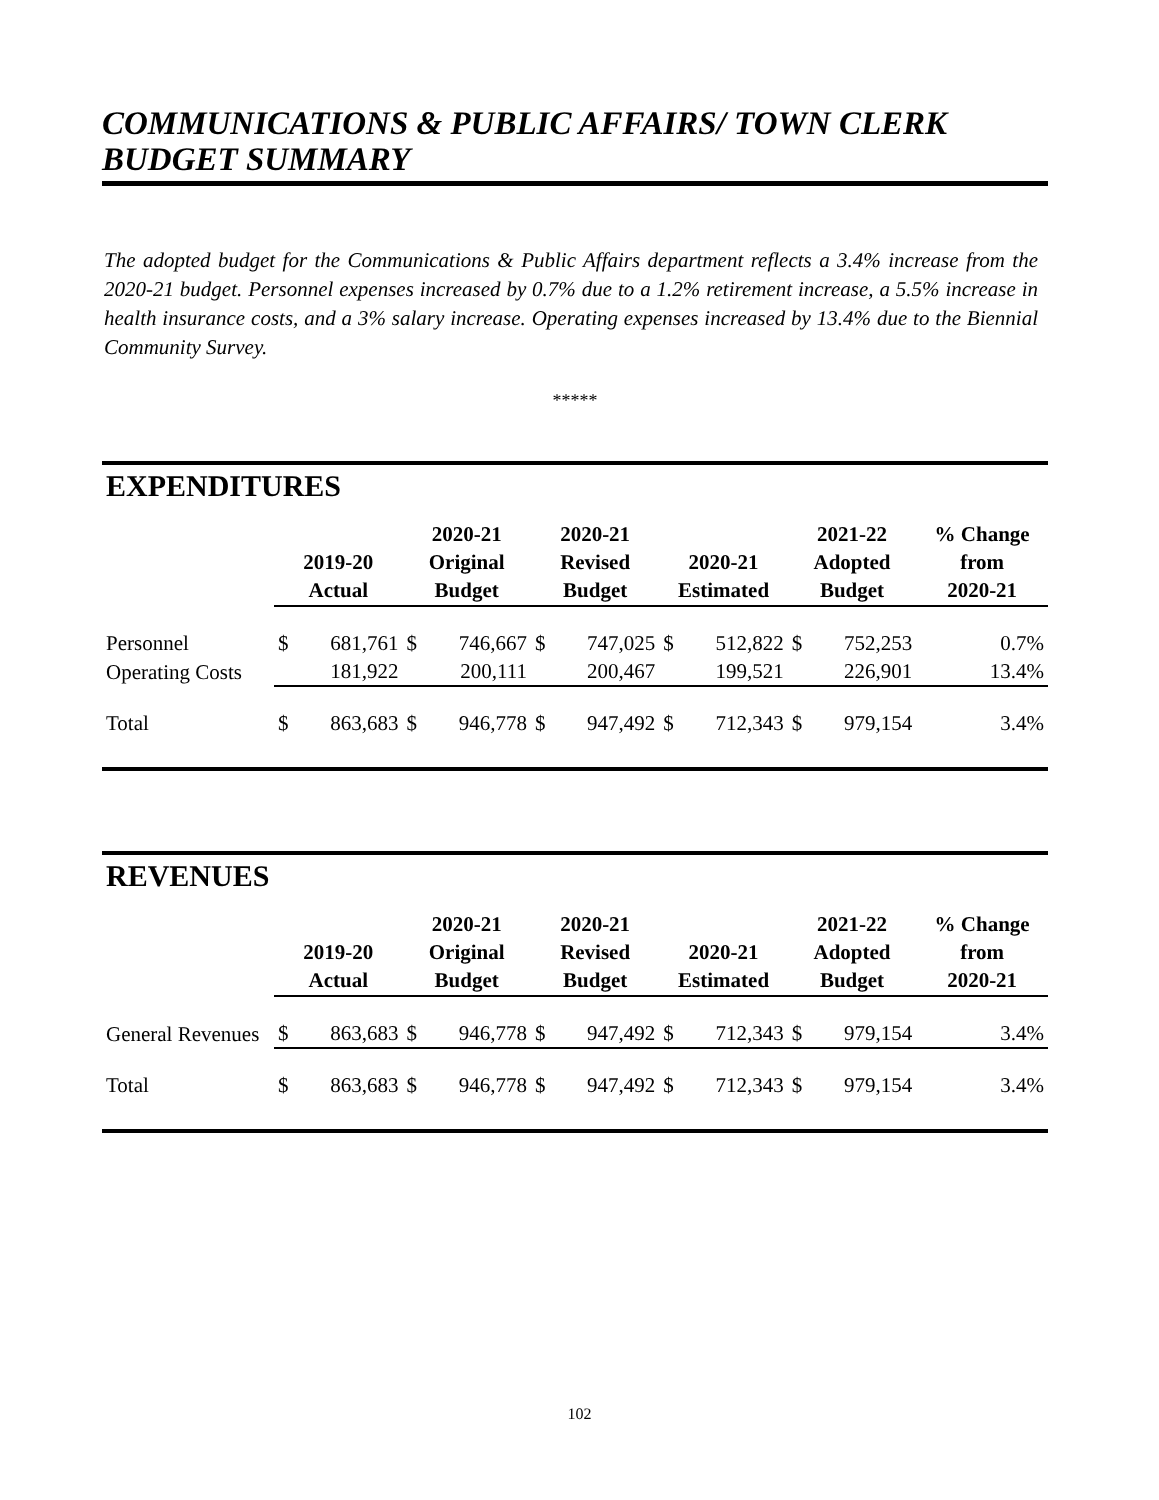COMMUNICATIONS & PUBLIC AFFAIRS/ TOWN CLERK
BUDGET SUMMARY
The adopted budget for the Communications & Public Affairs department reflects a 3.4% increase from the 2020-21 budget. Personnel expenses increased by 0.7% due to a 1.2% retirement increase, a 5.5% increase in health insurance costs, and a 3% salary increase. Operating expenses increased by 13.4% due to the Biennial Community Survey.
*****
EXPENDITURES
| | 2019-20 Actual | | 2020-21 Original Budget | | 2020-21 Revised Budget | | 2020-21 Estimated | | 2021-22 Adopted Budget | | % Change from 2020-21 |
| --- | --- | --- | --- | --- | --- | --- | --- | --- | --- | --- | --- |
| Personnel | $ | 681,761 | $ | 746,667 | $ | 747,025 | $ | 512,822 | $ | 752,253 | 0.7% |
| Operating Costs | | 181,922 | | 200,111 | | 200,467 | | 199,521 | | 226,901 | 13.4% |
| Total | $ | 863,683 | $ | 946,778 | $ | 947,492 | $ | 712,343 | $ | 979,154 | 3.4% |
REVENUES
| | 2019-20 Actual | | 2020-21 Original Budget | | 2020-21 Revised Budget | | 2020-21 Estimated | | 2021-22 Adopted Budget | | % Change from 2020-21 |
| --- | --- | --- | --- | --- | --- | --- | --- | --- | --- | --- | --- |
| General Revenues | $ | 863,683 | $ | 946,778 | $ | 947,492 | $ | 712,343 | $ | 979,154 | 3.4% |
| Total | $ | 863,683 | $ | 946,778 | $ | 947,492 | $ | 712,343 | $ | 979,154 | 3.4% |
102